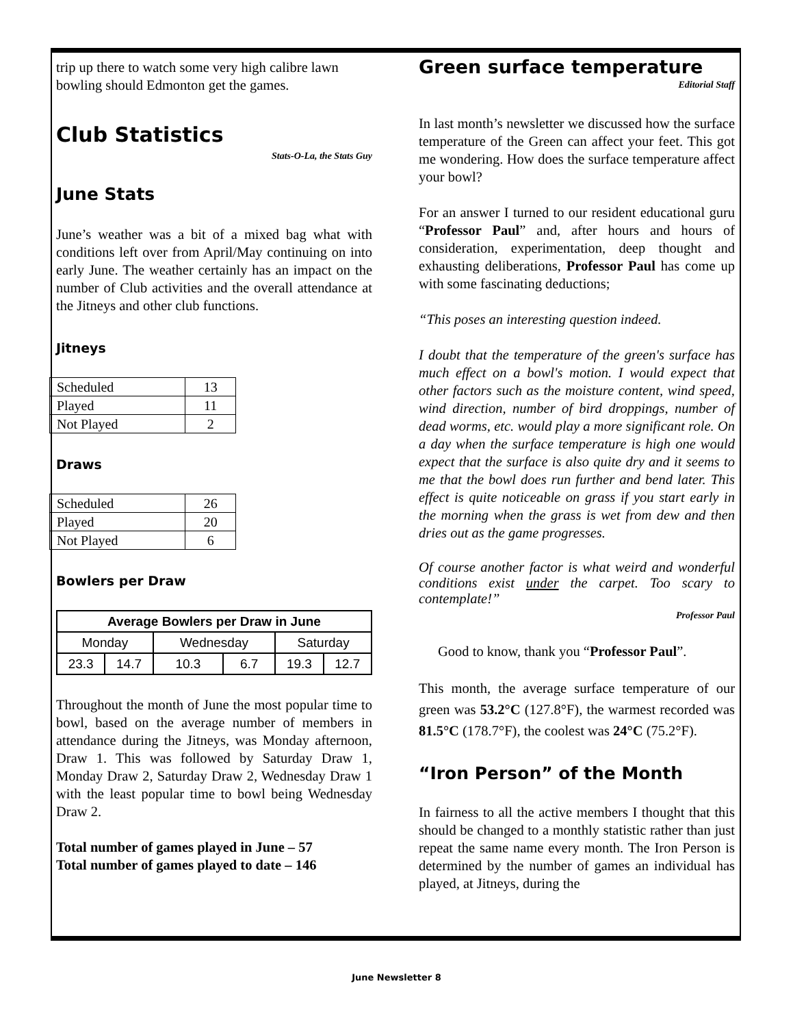trip up there to watch some very high calibre lawn bowling should Edmonton get the games.
Club Statistics
Stats-O-La, the Stats Guy
June Stats
June’s weather was a bit of a mixed bag what with conditions left over from April/May continuing on into early June. The weather certainly has an impact on the number of Club activities and the overall attendance at the Jitneys and other club functions.
Jitneys
| Scheduled | 13 |
| Played | 11 |
| Not Played | 2 |
Draws
| Scheduled | 26 |
| Played | 20 |
| Not Played | 6 |
Bowlers per Draw
| Average Bowlers per Draw in June | | | | | |
| --- | --- | --- | --- | --- | --- |
| Monday | | Wednesday | | Saturday | |
| 23.3 | 14.7 | 10.3 | 6.7 | 19.3 | 12.7 |
Throughout the month of June the most popular time to bowl, based on the average number of members in attendance during the Jitneys, was Monday afternoon, Draw 1. This was followed by Saturday Draw 1, Monday Draw 2, Saturday Draw 2, Wednesday Draw 1 with the least popular time to bowl being Wednesday Draw 2.
Total number of games played in June – 57
Total number of games played to date – 146
Green surface temperature
Editorial Staff
In last month’s newsletter we discussed how the surface temperature of the Green can affect your feet. This got me wondering. How does the surface temperature affect your bowl?
For an answer I turned to our resident educational guru “Professor Paul” and, after hours and hours of consideration, experimentation, deep thought and exhausting deliberations, Professor Paul has come up with some fascinating deductions;
“This poses an interesting question indeed.
I doubt that the temperature of the green's surface has much effect on a bowl's motion. I would expect that other factors such as the moisture content, wind speed, wind direction, number of bird droppings, number of dead worms, etc. would play a more significant role. On a day when the surface temperature is high one would expect that the surface is also quite dry and it seems to me that the bowl does run further and bend later. This effect is quite noticeable on grass if you start early in the morning when the grass is wet from dew and then dries out as the game progresses.
Of course another factor is what weird and wonderful conditions exist under the carpet. Too scary to contemplate!”
Professor Paul
Good to know, thank you “Professor Paul”.
This month, the average surface temperature of our green was 53.2°C (127.8°F), the warmest recorded was 81.5°C (178.7°F), the coolest was 24°C (75.2°F).
“Iron Person” of the Month
In fairness to all the active members I thought that this should be changed to a monthly statistic rather than just repeat the same name every month. The Iron Person is determined by the number of games an individual has played, at Jitneys, during the
June Newsletter 8